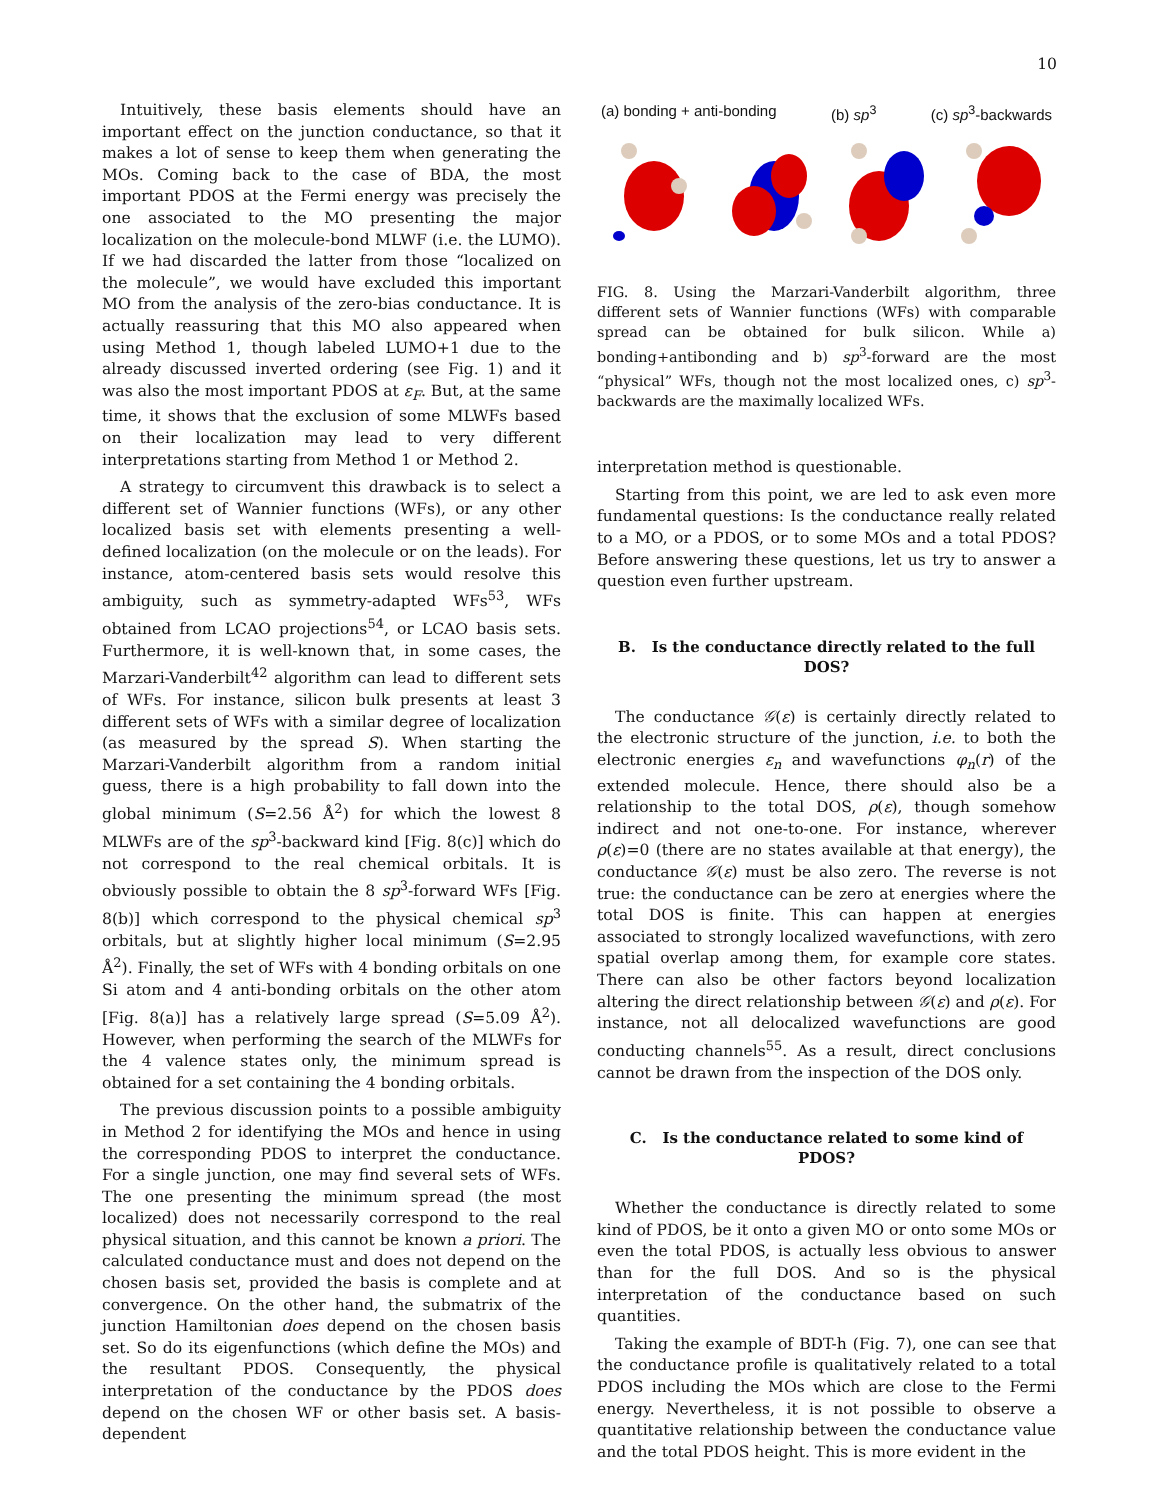10
Intuitively, these basis elements should have an important effect on the junction conductance, so that it makes a lot of sense to keep them when generating the MOs. Coming back to the case of BDA, the most important PDOS at the Fermi energy was precisely the one associated to the MO presenting the major localization on the molecule-bond MLWF (i.e. the LUMO). If we had discarded the latter from those “localized on the molecule”, we would have excluded this important MO from the analysis of the zero-bias conductance. It is actually reassuring that this MO also appeared when using Method 1, though labeled LUMO+1 due to the already discussed inverted ordering (see Fig. 1) and it was also the most important PDOS at ε<sub>F</sub>. But, at the same time, it shows that the exclusion of some MLWFs based on their localization may lead to very different interpretations starting from Method 1 or Method 2.
A strategy to circumvent this drawback is to select a different set of Wannier functions (WFs), or any other localized basis set with elements presenting a well-defined localization (on the molecule or on the leads). For instance, atom-centered basis sets would resolve this ambiguity, such as symmetry-adapted WFs<sup>53</sup>, WFs obtained from LCAO projections<sup>54</sup>, or LCAO basis sets. Furthermore, it is well-known that, in some cases, the Marzari-Vanderbilt<sup>42</sup> algorithm can lead to different sets of WFs. For instance, silicon bulk presents at least 3 different sets of WFs with a similar degree of localization (as measured by the spread S). When starting the Marzari-Vanderbilt algorithm from a random initial guess, there is a high probability to fall down into the global minimum (S=2.56 Å<sup>2</sup>) for which the lowest 8 MLWFs are of the sp<sup>3</sup>-backward kind [Fig. 8(c)] which do not correspond to the real chemical orbitals. It is obviously possible to obtain the 8 sp<sup>3</sup>-forward WFs [Fig. 8(b)] which correspond to the physical chemical sp<sup>3</sup> orbitals, but at slightly higher local minimum (S=2.95 Å<sup>2</sup>). Finally, the set of WFs with 4 bonding orbitals on one Si atom and 4 anti-bonding orbitals on the other atom [Fig. 8(a)] has a relatively large spread (S=5.09 Å<sup>2</sup>). However, when performing the search of the MLWFs for the 4 valence states only, the minimum spread is obtained for a set containing the 4 bonding orbitals.
The previous discussion points to a possible ambiguity in Method 2 for identifying the MOs and hence in using the corresponding PDOS to interpret the conductance. For a single junction, one may find several sets of WFs. The one presenting the minimum spread (the most localized) does not necessarily correspond to the real physical situation, and this cannot be known a priori. The calculated conductance must and does not depend on the chosen basis set, provided the basis is complete and at convergence. On the other hand, the submatrix of the junction Hamiltonian does depend on the chosen basis set. So do its eigenfunctions (which define the MOs) and the resultant PDOS. Consequently, the physical interpretation of the conductance by the PDOS does depend on the chosen WF or other basis set. A basis-dependent
(a) bonding + anti-bonding (b) sp<sup>3</sup> (c) sp<sup>3</sup>-backwards
FIG. 8. Using the Marzari-Vanderbilt algorithm, three different sets of Wannier functions (WFs) with comparable spread can be obtained for bulk silicon. While a) bonding+antibonding and b) sp<sup>3</sup>-forward are the most “physical” WFs, though not the most localized ones, c) sp<sup>3</sup>-backwards are the maximally localized WFs.
interpretation method is questionable.
Starting from this point, we are led to ask even more fundamental questions: Is the conductance really related to a MO, or a PDOS, or to some MOs and a total PDOS? Before answering these questions, let us try to answer a question even further upstream.
B. Is the conductance directly related to the full DOS?
The conductance 𝒢(ε) is certainly directly related to the electronic structure of the junction, i.e. to both the electronic energies ε<sub>n</sub> and wavefunctions φ<sub>n</sub>(r) of the extended molecule. Hence, there should also be a relationship to the total DOS, ρ(ε), though somehow indirect and not one-to-one. For instance, wherever ρ(ε)=0 (there are no states available at that energy), the conductance 𝒢(ε) must be also zero. The reverse is not true: the conductance can be zero at energies where the total DOS is finite. This can happen at energies associated to strongly localized wavefunctions, with zero spatial overlap among them, for example core states. There can also be other factors beyond localization altering the direct relationship between 𝒢(ε) and ρ(ε). For instance, not all delocalized wavefunctions are good conducting channels<sup>55</sup>. As a result, direct conclusions cannot be drawn from the inspection of the DOS only.
C. Is the conductance related to some kind of PDOS?
Whether the conductance is directly related to some kind of PDOS, be it onto a given MO or onto some MOs or even the total PDOS, is actually less obvious to answer than for the full DOS. And so is the physical interpretation of the conductance based on such quantities.
Taking the example of BDT-h (Fig. 7), one can see that the conductance profile is qualitatively related to a total PDOS including the MOs which are close to the Fermi energy. Nevertheless, it is not possible to observe a quantitative relationship between the conductance value and the total PDOS height. This is more evident in the